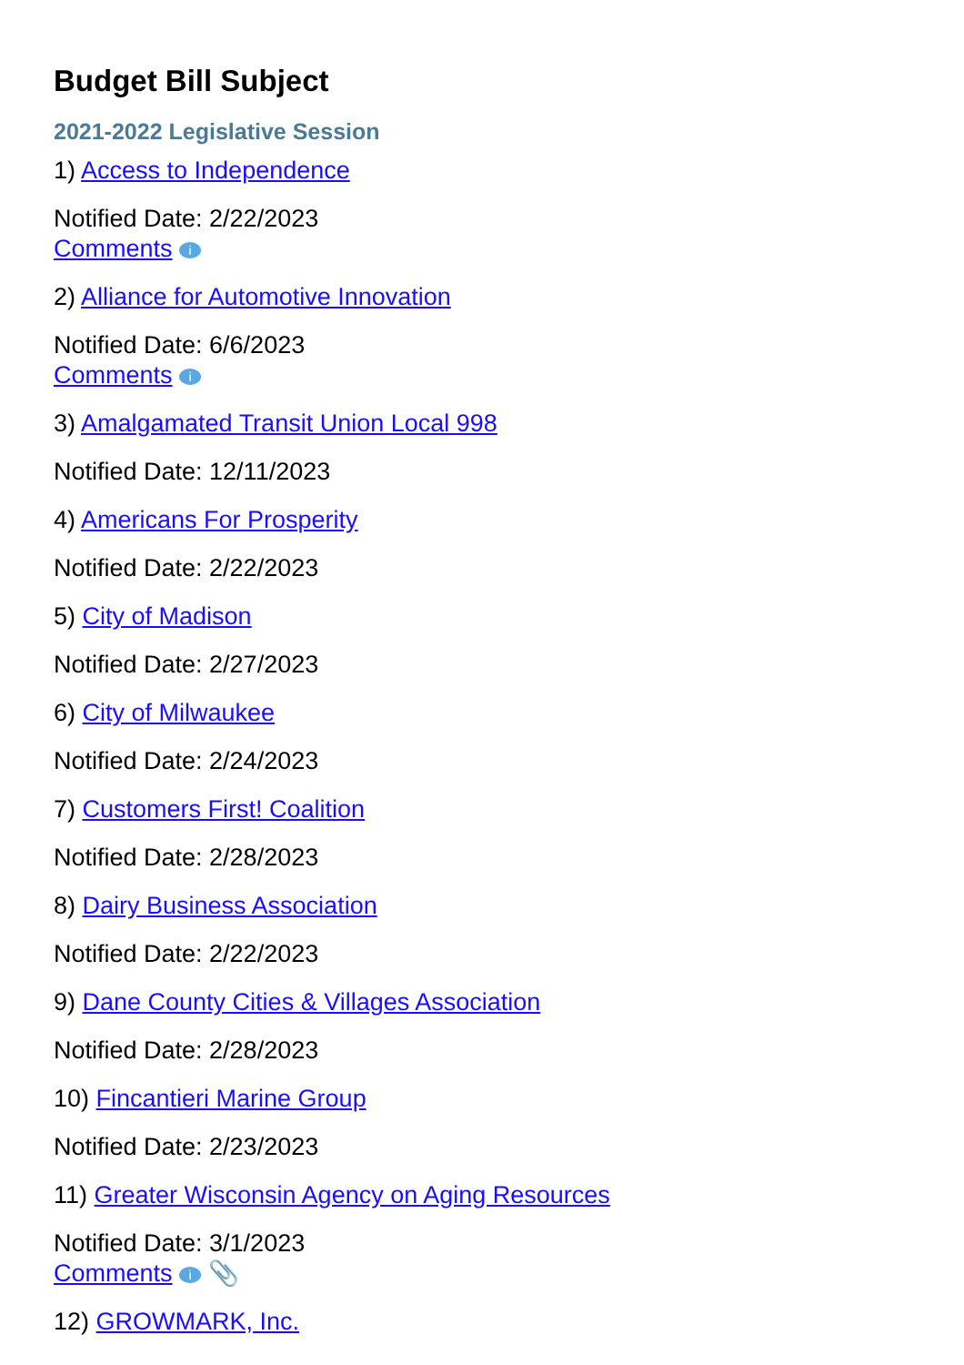Budget Bill Subject
2021-2022 Legislative Session
1) Access to Independence
Notified Date: 2/22/2023
Comments i
2) Alliance for Automotive Innovation
Notified Date: 6/6/2023
Comments i
3) Amalgamated Transit Union Local 998
Notified Date: 12/11/2023
4) Americans For Prosperity
Notified Date: 2/22/2023
5) City of Madison
Notified Date: 2/27/2023
6) City of Milwaukee
Notified Date: 2/24/2023
7) Customers First! Coalition
Notified Date: 2/28/2023
8) Dairy Business Association
Notified Date: 2/22/2023
9) Dane County Cities & Villages Association
Notified Date: 2/28/2023
10) Fincantieri Marine Group
Notified Date: 2/23/2023
11) Greater Wisconsin Agency on Aging Resources
Notified Date: 3/1/2023
Comments i 📎
12) GROWMARK, Inc.